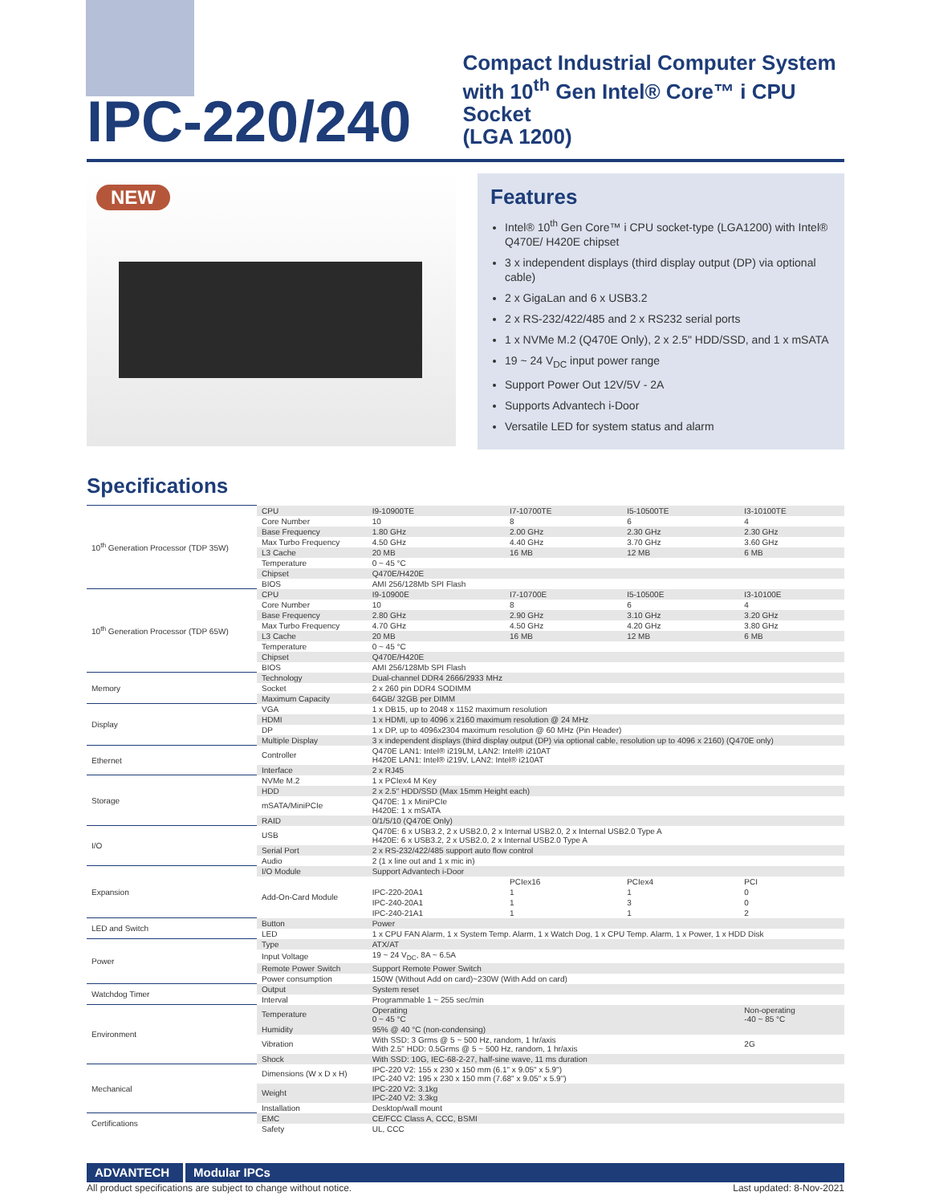IPC-220/240
Compact Industrial Computer System
with 10<sup>th</sup> Gen Intel® Core™ i CPU Socket
(LGA 1200)
NEW
Features
Intel® 10<sup>th</sup> Gen Core™ i CPU socket-type (LGA1200) with Intel® Q470E/ H420E chipset
3 x independent displays (third display output (DP) via optional cable)
2 x GigaLan and 6 x USB3.2
2 x RS-232/422/485 and 2 x RS232 serial ports
1 x NVMe M.2 (Q470E Only), 2 x 2.5" HDD/SSD, and 1 x mSATA
19 ~ 24 V<sub>DC</sub> input power range
Support Power Out 12V/5V - 2A
Supports Advantech i-Door
Versatile LED for system status and alarm
Specifications
| 10<sup>th</sup> Generation Processor (TDP 35W) | CPU | I9-10900TE | I7-10700TE | I5-10500TE | I3-10100TE |
| | Core Number | 10 | 8 | 6 | 4 |
| | Base Frequency | 1.80 GHz | 2.00 GHz | 2.30 GHz | 2.30 GHz |
| | Max Turbo Frequency | 4.50 GHz | 4.40 GHz | 3.70 GHz | 3.60 GHz |
| | L3 Cache | 20 MB | 16 MB | 12 MB | 6 MB |
| | Temperature | 0 ~ 45 °C | | | |
| | Chipset | Q470E/H420E | | | |
| | BIOS | AMI 256/128Mb SPI Flash | | | |
| 10<sup>th</sup> Generation Processor (TDP 65W) | CPU | I9-10900E | I7-10700E | I5-10500E | I3-10100E |
| | Core Number | 10 | 8 | 6 | 4 |
| | Base Frequency | 2.80 GHz | 2.90 GHz | 3.10 GHz | 3.20 GHz |
| | Max Turbo Frequency | 4.70 GHz | 4.50 GHz | 4.20 GHz | 3.80 GHz |
| | L3 Cache | 20 MB | 16 MB | 12 MB | 6 MB |
| | Temperature | 0 ~ 45 °C | | | |
| | Chipset | Q470E/H420E | | | |
| | BIOS | AMI 256/128Mb SPI Flash | | | |
| Memory | Technology | Dual-channel DDR4 2666/2933 MHz | | | |
| | Socket | 2 x 260 pin DDR4 SODIMM | | | |
| | Maximum Capacity | 64GB/ 32GB per DIMM | | | |
| Display | VGA | 1 x DB15, up to 2048 x 1152 maximum resolution | | | |
| | HDMI | 1 x HDMI, up to 4096 x 2160 maximum resolution @ 24 MHz | | | |
| | DP | 1 x DP, up to 4096x2304 maximum resolution @ 60 MHz (Pin Header) | | | |
| | Multiple Display | 3 x independent displays (third display output (DP) via optional cable, resolution up to 4096 x 2160) (Q470E only) | | | |
| Ethernet | Controller | Q470E LAN1: Intel® i219LM, LAN2: Intel® i210AT H420E LAN1: Intel® i219V, LAN2: Intel® i210AT | | | |
| | Interface | 2 x RJ45 | | | |
| Storage | NVMe M.2 | 1 x PCIex4 M Key | | | |
| | HDD | 2 x 2.5" HDD/SSD (Max 15mm Height each) | | | |
| | mSATA/MiniPCIe | Q470E: 1 x MiniPCIe H420E: 1 x mSATA | | | |
| | RAID | 0/1/5/10 (Q470E Only) | | | |
| I/O | USB | Q470E: 6 x USB3.2, 2 x USB2.0, 2 x Internal USB2.0, 2 x Internal USB2.0 Type A H420E: 6 x USB3.2, 2 x USB2.0, 2 x Internal USB2.0 Type A | | | |
| | Serial Port | 2 x RS-232/422/485 support auto flow control | | | |
| | Audio | 2 (1 x line out and 1 x mic in) | | | |
| Expansion | I/O Module | Support Advantech i-Door | | | |
| | Add-On-Card Module | | PCIex16 | PCIex4 | PCI |
| | | IPC-220-20A1 | 1 | 1 | 0 |
| | | IPC-240-20A1 | 1 | 3 | 0 |
| | | IPC-240-21A1 | 1 | 1 | 2 |
| LED and Switch | Button | Power | | | |
| | LED | 1 x CPU FAN Alarm, 1 x System Temp. Alarm, 1 x Watch Dog, 1 x CPU Temp. Alarm, 1 x Power, 1 x HDD Disk | | | |
| Power | Type | ATX/AT | | | |
| | Input Voltage | 19 ~ 24 V<sub>DC</sub>, 8A ~ 6.5A | | | |
| | Remote Power Switch | Support Remote Power Switch | | | |
| | Power consumption | 150W (Without Add on card)~230W (With Add on card) | | | |
| Watchdog Timer | Output | System reset | | | |
| | Interval | Programmable 1 ~ 255 sec/min | | | |
| Environment | Temperature | Operating 0 ~ 45 °C | | | Non-operating -40 ~ 85 °C |
| | Humidity | 95% @ 40 °C (non-condensing) | | | |
| | Vibration | With SSD: 3 Grms @ 5 ~ 500 Hz, random, 1 hr/axis With 2.5" HDD: 0.5Grms @ 5 ~ 500 Hz, random, 1 hr/axis | | | 2G |
| | Shock | With SSD: 10G, IEC-68-2-27, half-sine wave, 11 ms duration | | | |
| Mechanical | Dimensions (W x D x H) | IPC-220 V2: 155 x 230 x 150 mm (6.1" x 9.05" x 5.9") IPC-240 V2: 195 x 230 x 150 mm (7.68" x 9.05" x 5.9") | | | |
| | Weight | IPC-220 V2: 3.1kg IPC-240 V2: 3.3kg | | | |
| | Installation | Desktop/wall mount | | | |
| Certifications | EMC | CE/FCC Class A, CCC, BSMI | | | |
| | Safety | UL, CCC | | | |
ADVANTECH Modular IPCs
All product specifications are subject to change without notice. Last updated: 8-Nov-2021